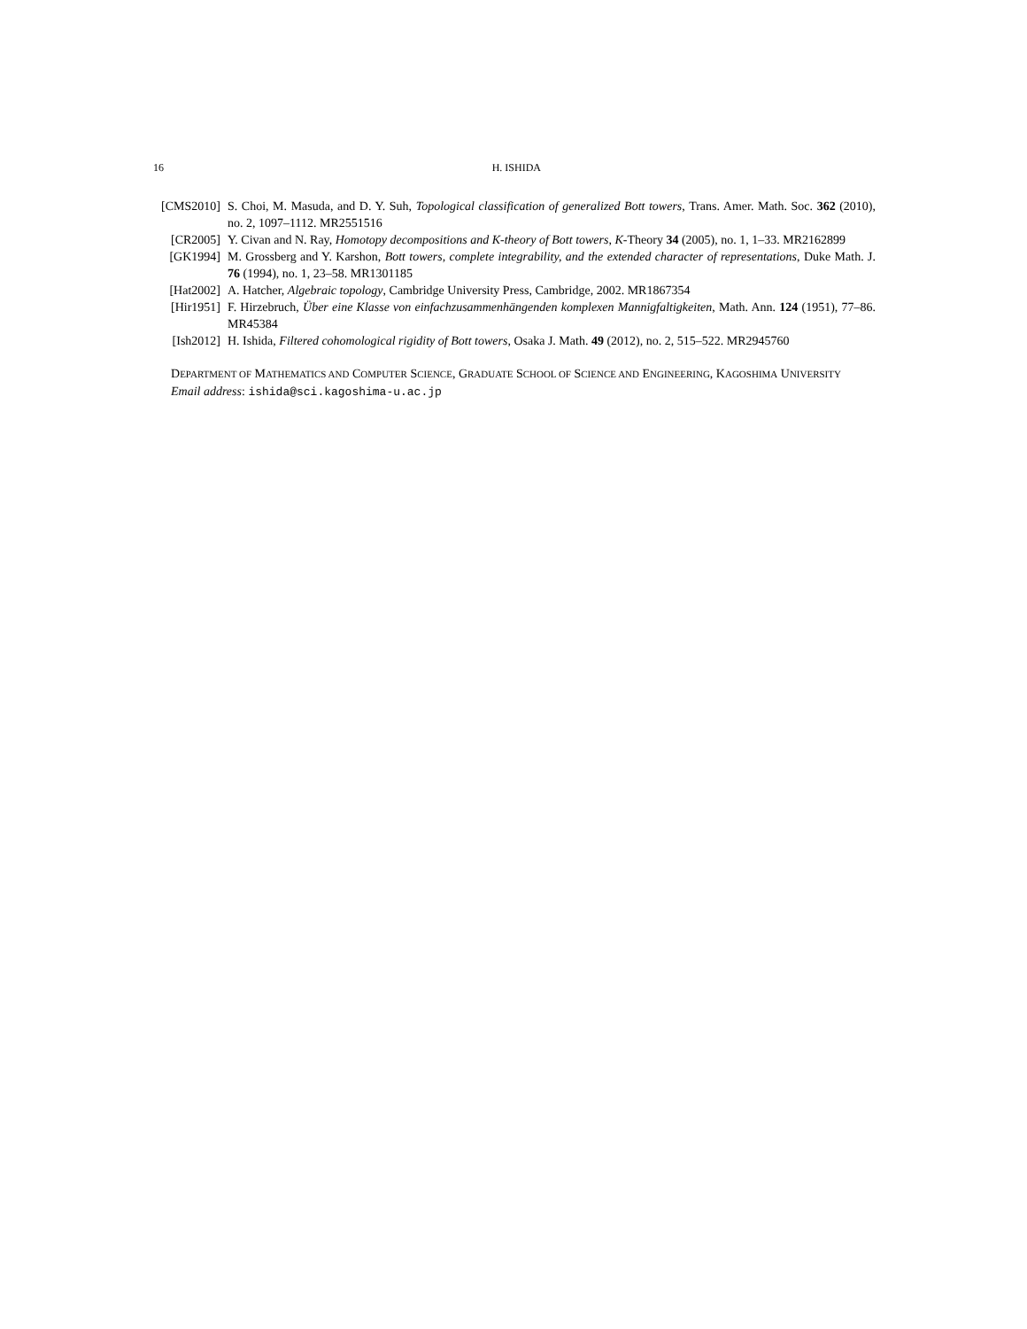16 H. ISHIDA
[CMS2010] S. Choi, M. Masuda, and D. Y. Suh, Topological classification of generalized Bott towers, Trans. Amer. Math. Soc. 362 (2010), no. 2, 1097–1112. MR2551516
[CR2005] Y. Civan and N. Ray, Homotopy decompositions and K-theory of Bott towers, K-Theory 34 (2005), no. 1, 1–33. MR2162899
[GK1994] M. Grossberg and Y. Karshon, Bott towers, complete integrability, and the extended character of representations, Duke Math. J. 76 (1994), no. 1, 23–58. MR1301185
[Hat2002] A. Hatcher, Algebraic topology, Cambridge University Press, Cambridge, 2002. MR1867354
[Hir1951] F. Hirzebruch, Über eine Klasse von einfachzusammenhängenden komplexen Mannigfaltigkeiten, Math. Ann. 124 (1951), 77–86. MR45384
[Ish2012] H. Ishida, Filtered cohomological rigidity of Bott towers, Osaka J. Math. 49 (2012), no. 2, 515–522. MR2945760
DEPARTMENT OF MATHEMATICS AND COMPUTER SCIENCE, GRADUATE SCHOOL OF SCIENCE AND ENGINEERING, KAGOSHIMA UNIVERSITY
Email address: ishida@sci.kagoshima-u.ac.jp